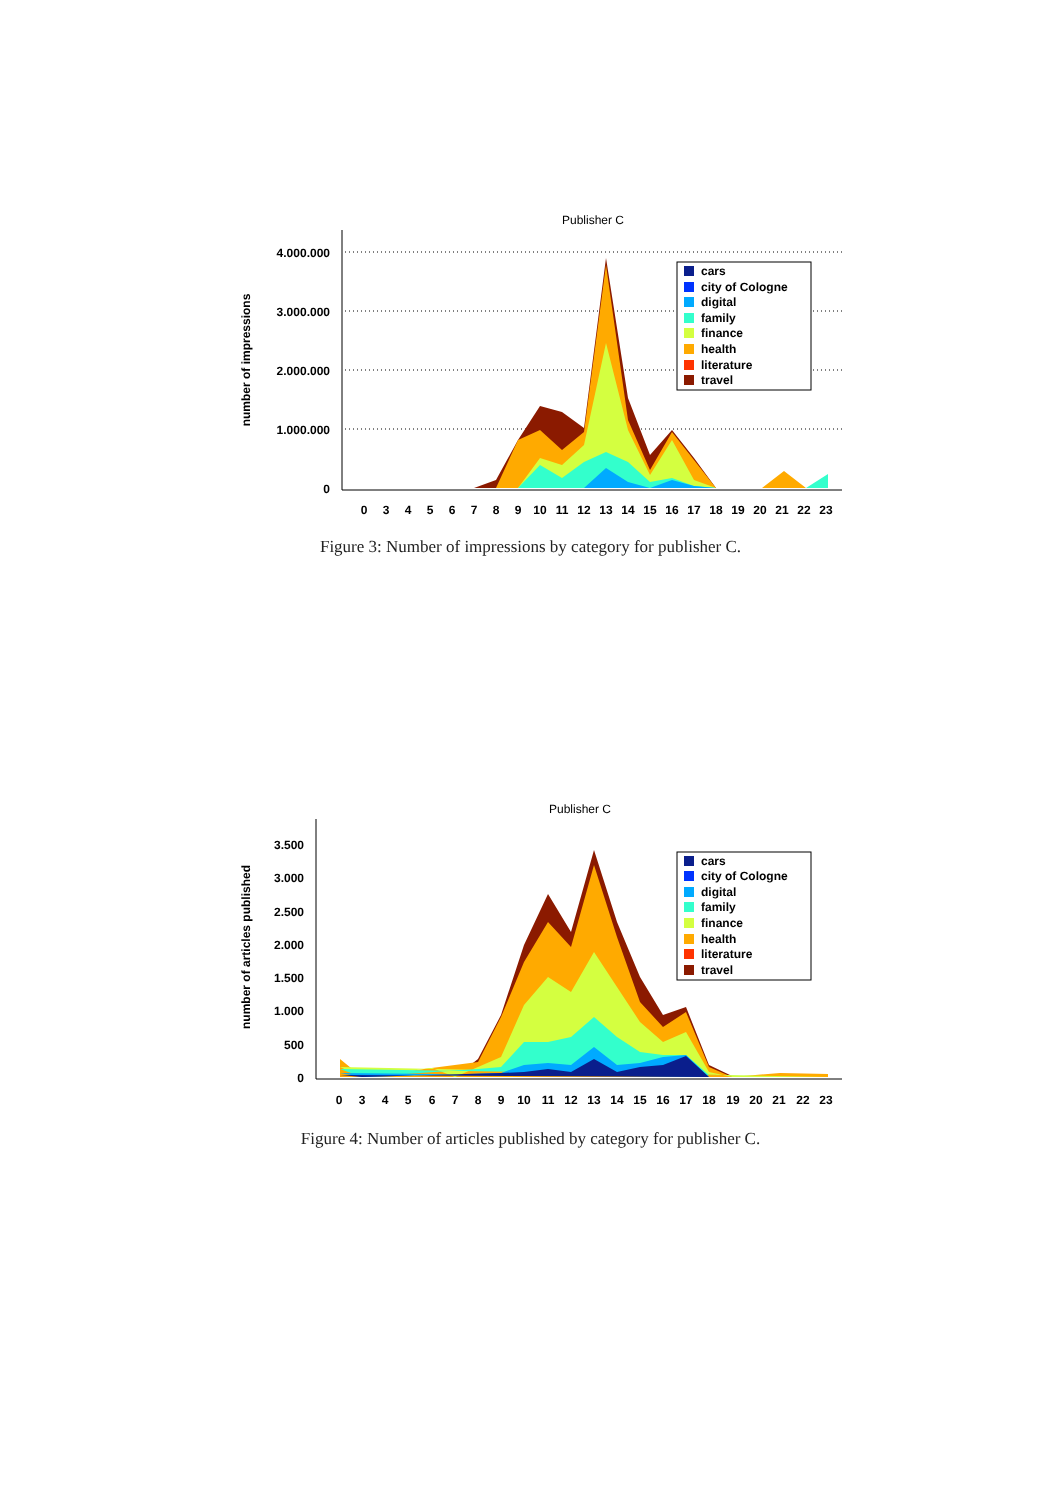Publisher C
number of impressions
4.000.000
3.000.000
2.000.000
1.000.000
0
0
3
4
5
6
7
8
9
10
11
12
13
14
15
16
17
18
19
20
21
22
23
cars
city of Cologne
digital
family
finance
health
literature
travel
Figure 3: Number of impressions by category for publisher C.
Publisher C
number of articles published
3.500
3.000
2.500
2.000
1.500
1.000
500
0
0
3
4
5
6
7
8
9
10
11
12
13
14
15
16
17
18
19
20
21
22
23
cars
city of Cologne
digital
family
finance
health
literature
travel
Figure 4: Number of articles published by category for publisher C.